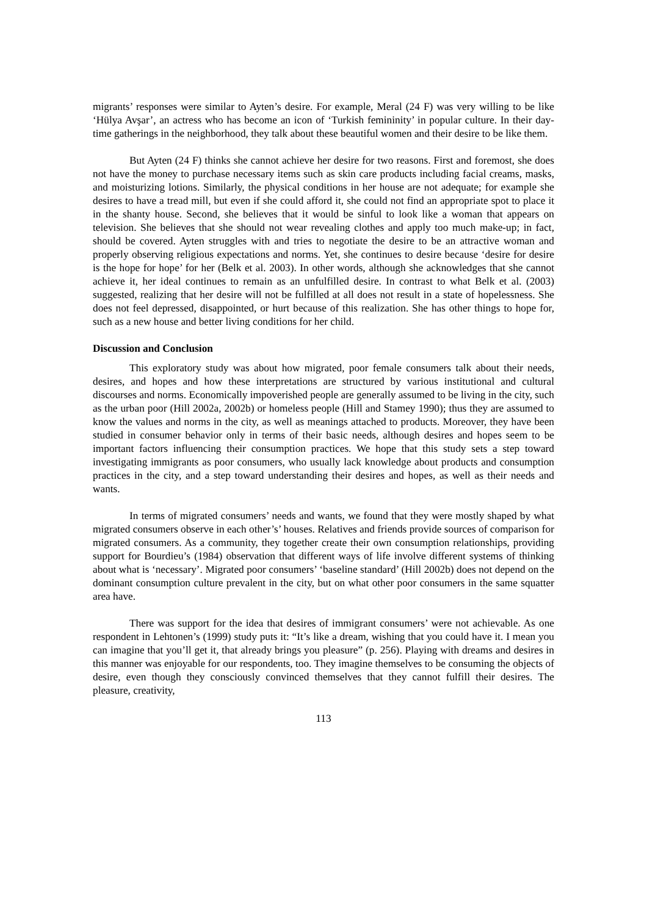migrants’ responses were similar to Ayten’s desire. For example, Meral (24 F) was very willing to be like ‘Hülya Avşar’, an actress who has become an icon of ‘Turkish femininity’ in popular culture. In their day-time gatherings in the neighborhood, they talk about these beautiful women and their desire to be like them.
But Ayten (24 F) thinks she cannot achieve her desire for two reasons. First and foremost, she does not have the money to purchase necessary items such as skin care products including facial creams, masks, and moisturizing lotions. Similarly, the physical conditions in her house are not adequate; for example she desires to have a tread mill, but even if she could afford it, she could not find an appropriate spot to place it in the shanty house. Second, she believes that it would be sinful to look like a woman that appears on television. She believes that she should not wear revealing clothes and apply too much make-up; in fact, should be covered. Ayten struggles with and tries to negotiate the desire to be an attractive woman and properly observing religious expectations and norms. Yet, she continues to desire because ‘desire for desire is the hope for hope’ for her (Belk et al. 2003). In other words, although she acknowledges that she cannot achieve it, her ideal continues to remain as an unfulfilled desire. In contrast to what Belk et al. (2003) suggested, realizing that her desire will not be fulfilled at all does not result in a state of hopelessness. She does not feel depressed, disappointed, or hurt because of this realization. She has other things to hope for, such as a new house and better living conditions for her child.
Discussion and Conclusion
This exploratory study was about how migrated, poor female consumers talk about their needs, desires, and hopes and how these interpretations are structured by various institutional and cultural discourses and norms. Economically impoverished people are generally assumed to be living in the city, such as the urban poor (Hill 2002a, 2002b) or homeless people (Hill and Stamey 1990); thus they are assumed to know the values and norms in the city, as well as meanings attached to products. Moreover, they have been studied in consumer behavior only in terms of their basic needs, although desires and hopes seem to be important factors influencing their consumption practices. We hope that this study sets a step toward investigating immigrants as poor consumers, who usually lack knowledge about products and consumption practices in the city, and a step toward understanding their desires and hopes, as well as their needs and wants.
In terms of migrated consumers’ needs and wants, we found that they were mostly shaped by what migrated consumers observe in each other’s’ houses. Relatives and friends provide sources of comparison for migrated consumers. As a community, they together create their own consumption relationships, providing support for Bourdieu’s (1984) observation that different ways of life involve different systems of thinking about what is ‘necessary’. Migrated poor consumers’ ‘baseline standard’ (Hill 2002b) does not depend on the dominant consumption culture prevalent in the city, but on what other poor consumers in the same squatter area have.
There was support for the idea that desires of immigrant consumers’ were not achievable. As one respondent in Lehtonen’s (1999) study puts it: “It’s like a dream, wishing that you could have it. I mean you can imagine that you’ll get it, that already brings you pleasure” (p. 256). Playing with dreams and desires in this manner was enjoyable for our respondents, too. They imagine themselves to be consuming the objects of desire, even though they consciously convinced themselves that they cannot fulfill their desires. The pleasure, creativity,
113